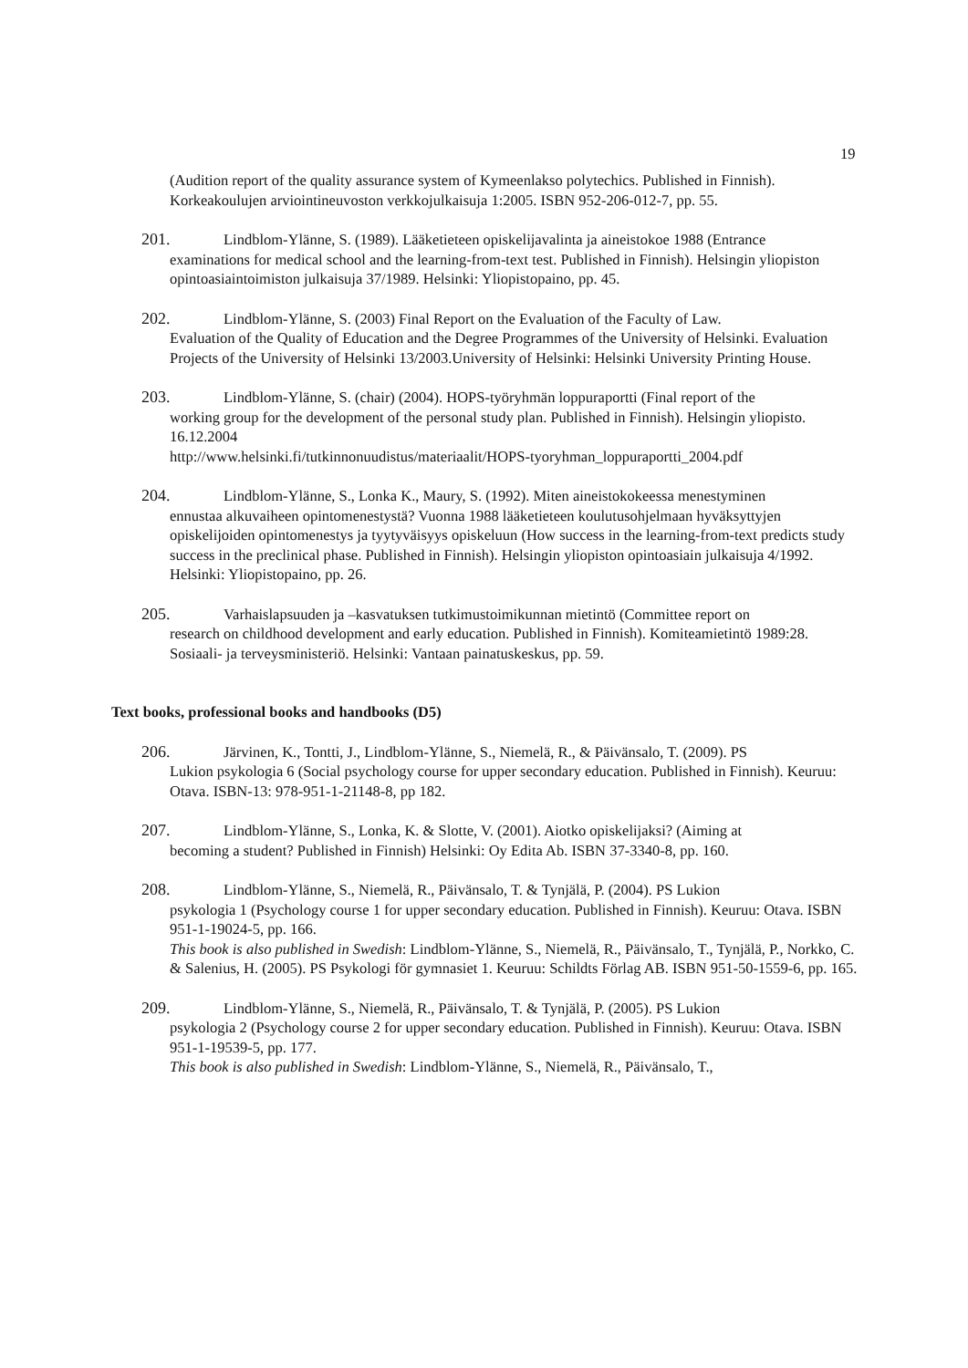19
(Audition report of the quality assurance system of Kymeenlakso polytechics. Published in Finnish). Korkeakoulujen arviointineuvoston verkkojulkaisuja 1:2005. ISBN 952-206-012-7, pp. 55.
201. Lindblom-Ylänne, S. (1989). Lääketieteen opiskelijavalinta ja aineistokoe 1988 (Entrance
examinations for medical school and the learning-from-text test. Published in Finnish). Helsingin yliopiston opintoasiaintoimiston julkaisuja 37/1989. Helsinki: Yliopistopaino, pp. 45.
202. Lindblom-Ylänne, S. (2003) Final Report on the Evaluation of the Faculty of Law.
Evaluation of the Quality of Education and the Degree Programmes of the University of Helsinki. Evaluation Projects of the University of Helsinki 13/2003.University of Helsinki: Helsinki University Printing House.
203. Lindblom-Ylänne, S. (chair) (2004). HOPS-työryhmän loppuraportti (Final report of the
working group for the development of the personal study plan. Published in Finnish). Helsingin yliopisto. 16.12.2004
http://www.helsinki.fi/tutkinnonuudistus/materiaalit/HOPS-tyoryhman_loppuraportti_2004.pdf
204. Lindblom-Ylänne, S., Lonka K., Maury, S. (1992). Miten aineistokokeessa menestyminen
ennustaa alkuvaiheen opintomenestystä? Vuonna 1988 lääketieteen koulutusohjelmaan hyväksyttyjen opiskelijoiden opintomenestys ja tyytyväisyys opiskeluun (How success in the learning-from-text predicts study success in the preclinical phase. Published in Finnish). Helsingin yliopiston opintoasiain julkaisuja 4/1992. Helsinki: Yliopistopaino, pp. 26.
205. Varhaislapsuuden ja –kasvatuksen tutkimustoimikunnan mietintö (Committee report on
research on childhood development and early education. Published in Finnish). Komiteamietintö 1989:28. Sosiaali- ja terveysministeriö. Helsinki: Vantaan painatuskeskus, pp. 59.
Text books, professional books and handbooks (D5)
206. Järvinen, K., Tontti, J., Lindblom-Ylänne, S., Niemelä, R., & Päivänsalo, T. (2009). PS
Lukion psykologia 6 (Social psychology course for upper secondary education. Published in Finnish). Keuruu: Otava. ISBN-13: 978-951-1-21148-8, pp 182.
207. Lindblom-Ylänne, S., Lonka, K. & Slotte, V. (2001). Aiotko opiskelijaksi? (Aiming at
becoming a student? Published in Finnish) Helsinki: Oy Edita Ab. ISBN 37-3340-8, pp. 160.
208. Lindblom-Ylänne, S., Niemelä, R., Päivänsalo, T. & Tynjälä, P. (2004). PS Lukion
psykologia 1 (Psychology course 1 for upper secondary education. Published in Finnish). Keuruu: Otava. ISBN 951-1-19024-5, pp. 166.
This book is also published in Swedish: Lindblom-Ylänne, S., Niemelä, R., Päivänsalo, T., Tynjälä, P., Norkko, C. & Salenius, H. (2005). PS Psykologi för gymnasiet 1. Keuruu: Schildts Förlag AB. ISBN 951-50-1559-6, pp. 165.
209. Lindblom-Ylänne, S., Niemelä, R., Päivänsalo, T. & Tynjälä, P. (2005). PS Lukion
psykologia 2 (Psychology course 2 for upper secondary education. Published in Finnish). Keuruu: Otava. ISBN 951-1-19539-5, pp. 177.
This book is also published in Swedish: Lindblom-Ylänne, S., Niemelä, R., Päivänsalo, T.,